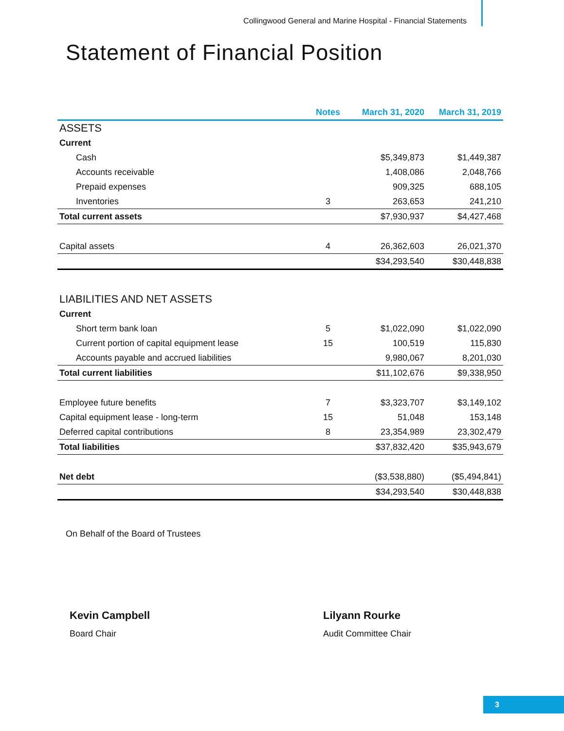Collingwood General and Marine Hospital - Financial Statements
Statement of Financial Position
| | Notes | March 31, 2020 | March 31, 2019 |
| --- | --- | --- | --- |
| ASSETS | | | |
| Current | | | |
| Cash | | $5,349,873 | $1,449,387 |
| Accounts receivable | | 1,408,086 | 2,048,766 |
| Prepaid expenses | | 909,325 | 688,105 |
| Inventories | 3 | 263,653 | 241,210 |
| Total current assets | | $7,930,937 | $4,427,468 |
| Capital assets | 4 | 26,362,603 | 26,021,370 |
| | | $34,293,540 | $30,448,838 |
| LIABILITIES AND NET ASSETS | | | |
| Current | | | |
| Short term bank loan | 5 | $1,022,090 | $1,022,090 |
| Current portion of capital equipment lease | 15 | 100,519 | 115,830 |
| Accounts payable and accrued liabilities | | 9,980,067 | 8,201,030 |
| Total current liabilities | | $11,102,676 | $9,338,950 |
| Employee future benefits | 7 | $3,323,707 | $3,149,102 |
| Capital equipment lease - long-term | 15 | 51,048 | 153,148 |
| Deferred capital contributions | 8 | 23,354,989 | 23,302,479 |
| Total liabilities | | $37,832,420 | $35,943,679 |
| Net debt | | ($3,538,880) | ($5,494,841) |
| | | $34,293,540 | $30,448,838 |
On Behalf of the Board of Trustees
Kevin Campbell
Board Chair
Lilyann Rourke
Audit Committee Chair
3